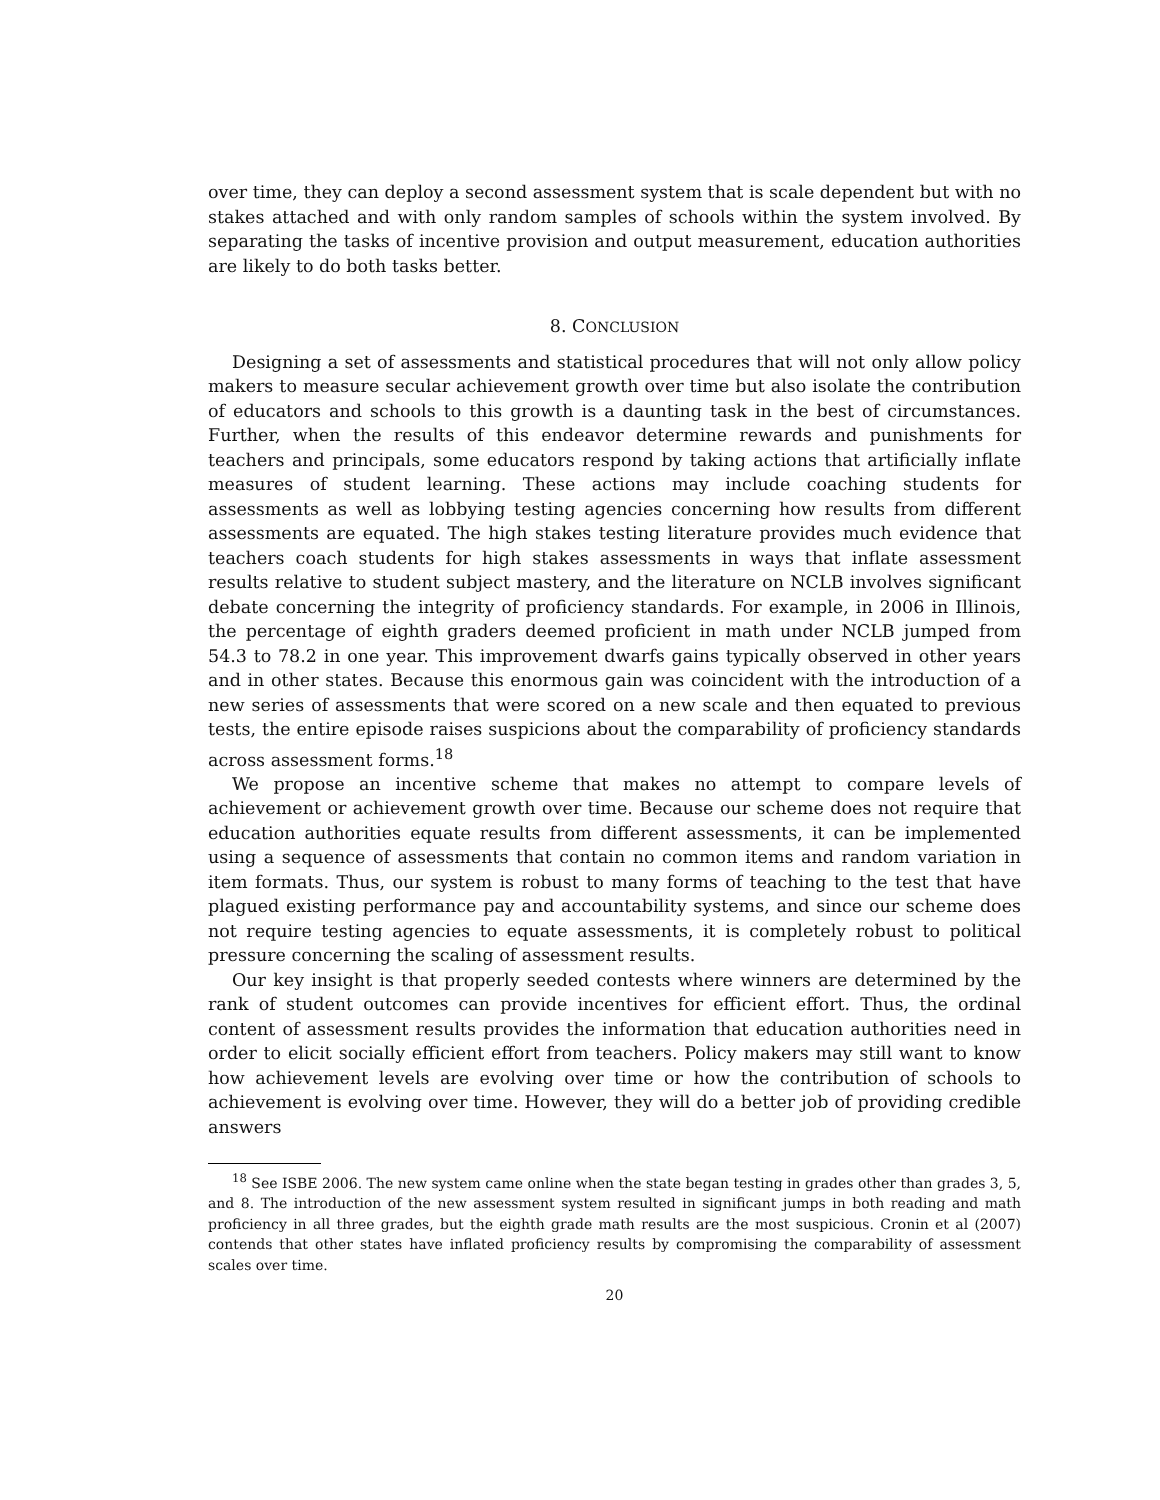over time, they can deploy a second assessment system that is scale dependent but with no stakes attached and with only random samples of schools within the system involved. By separating the tasks of incentive provision and output measurement, education authorities are likely to do both tasks better.
8. CONCLUSION
Designing a set of assessments and statistical procedures that will not only allow policy makers to measure secular achievement growth over time but also isolate the contribution of educators and schools to this growth is a daunting task in the best of circumstances. Further, when the results of this endeavor determine rewards and punishments for teachers and principals, some educators respond by taking actions that artificially inflate measures of student learning. These actions may include coaching students for assessments as well as lobbying testing agencies concerning how results from different assessments are equated. The high stakes testing literature provides much evidence that teachers coach students for high stakes assessments in ways that inflate assessment results relative to student subject mastery, and the literature on NCLB involves significant debate concerning the integrity of proficiency standards. For example, in 2006 in Illinois, the percentage of eighth graders deemed proficient in math under NCLB jumped from 54.3 to 78.2 in one year. This improvement dwarfs gains typically observed in other years and in other states. Because this enormous gain was coincident with the introduction of a new series of assessments that were scored on a new scale and then equated to previous tests, the entire episode raises suspicions about the comparability of proficiency standards across assessment forms.<sup>18</sup>
We propose an incentive scheme that makes no attempt to compare levels of achievement or achievement growth over time. Because our scheme does not require that education authorities equate results from different assessments, it can be implemented using a sequence of assessments that contain no common items and random variation in item formats. Thus, our system is robust to many forms of teaching to the test that have plagued existing performance pay and accountability systems, and since our scheme does not require testing agencies to equate assessments, it is completely robust to political pressure concerning the scaling of assessment results.
Our key insight is that properly seeded contests where winners are determined by the rank of student outcomes can provide incentives for efficient effort. Thus, the ordinal content of assessment results provides the information that education authorities need in order to elicit socially efficient effort from teachers. Policy makers may still want to know how achievement levels are evolving over time or how the contribution of schools to achievement is evolving over time. However, they will do a better job of providing credible answers
<sup>18</sup> See ISBE 2006. The new system came online when the state began testing in grades other than grades 3, 5, and 8. The introduction of the new assessment system resulted in significant jumps in both reading and math proficiency in all three grades, but the eighth grade math results are the most suspicious. Cronin et al (2007) contends that other states have inflated proficiency results by compromising the comparability of assessment scales over time.
20